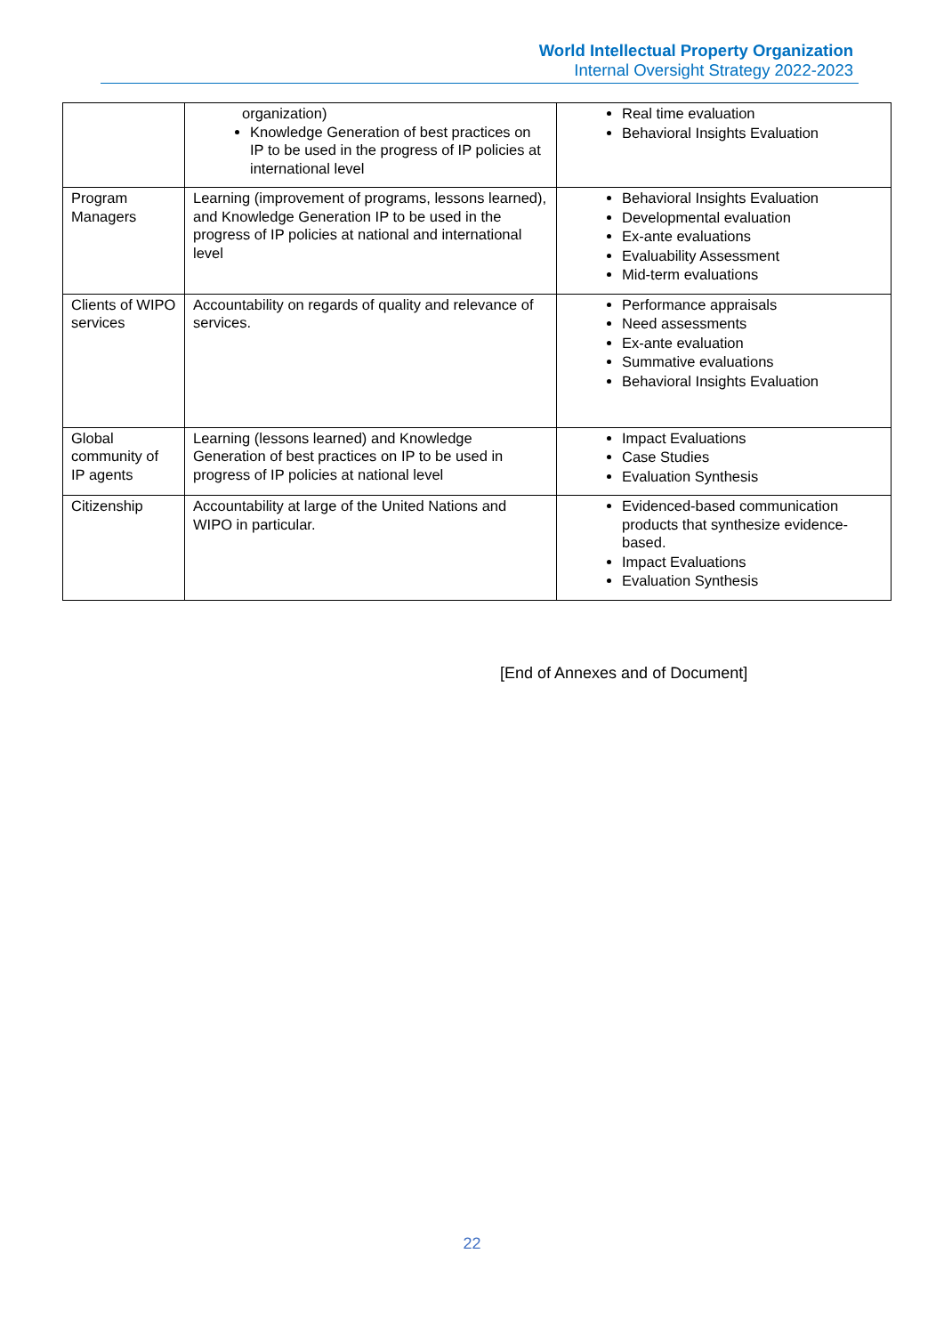World Intellectual Property Organization
Internal Oversight Strategy 2022-2023
| | organization) Knowledge Generation of best practices on IP to be used in the progress of IP policies at international level | Real time evaluation Behavioral Insights Evaluation |
| Program Managers | Learning (improvement of programs, lessons learned), and Knowledge Generation IP to be used in the progress of IP policies at national and international level | Behavioral Insights Evaluation Developmental evaluation Ex-ante evaluations Evaluability Assessment Mid-term evaluations |
| Clients of WIPO services | Accountability on regards of quality and relevance of services. | Performance appraisals Need assessments Ex-ante evaluation Summative evaluations Behavioral Insights Evaluation |
| Global community of IP agents | Learning (lessons learned) and Knowledge Generation of best practices on IP to be used in progress of IP policies at national level | Impact Evaluations Case Studies Evaluation Synthesis |
| Citizenship | Accountability at large of the United Nations and WIPO in particular. | Evidenced-based communication products that synthesize evidence-based. Impact Evaluations Evaluation Synthesis |
[End of Annexes and of Document]
22